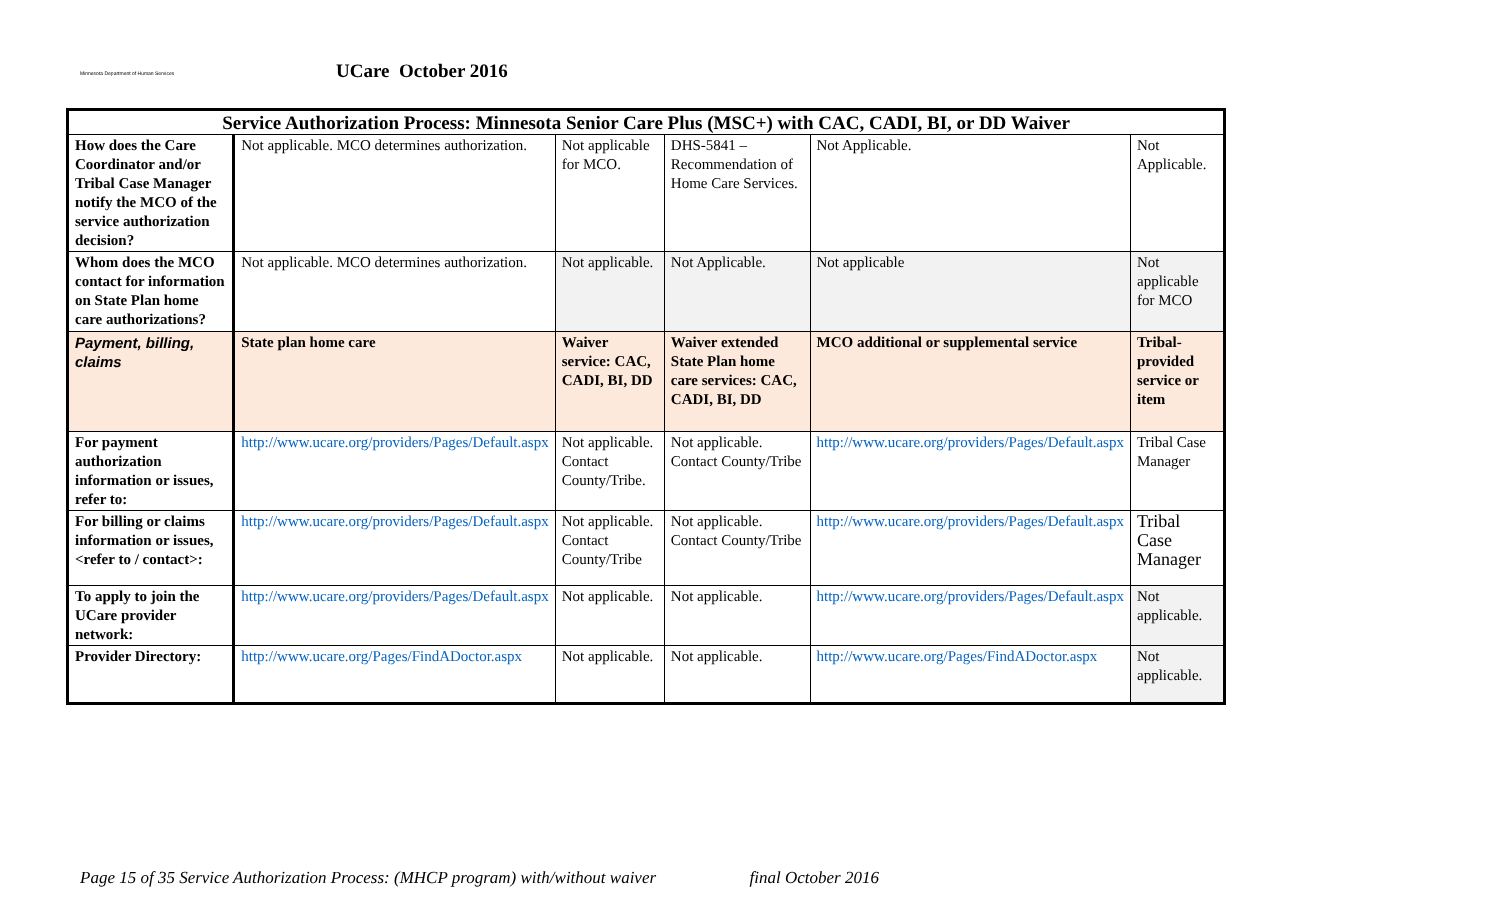Minnesota Department of Human Services
UCare October 2016
| Service Authorization Process: Minnesota Senior Care Plus (MSC+) with CAC, CADI, BI, or DD Waiver | | | | | |
| --- | --- | --- | --- | --- | --- |
| How does the Care Coordinator and/or Tribal Case Manager notify the MCO of the service authorization decision? | Not applicable. MCO determines authorization. | Not applicable for MCO. | DHS-5841 – Recommendation of Home Care Services. | Not Applicable. | Not Applicable. |
| Whom does the MCO contact for information on State Plan home care authorizations? | Not applicable. MCO determines authorization. | Not applicable. | Not Applicable. | Not applicable | Not applicable for MCO |
| Payment, billing, claims | State plan home care | Waiver service: CAC, CADI, BI, DD | Waiver extended State Plan home care services: CAC, CADI, BI, DD | MCO additional or supplemental service | Tribal-provided service or item |
| For payment authorization information or issues, refer to: | http://www.ucare.org/providers/Pages/Default.aspx | Not applicable. Contact County/Tribe. | Not applicable. Contact County/Tribe | http://www.ucare.org/providers/Pages/Default.aspx | Tribal Case Manager |
| For billing or claims information or issues, <refer to / contact>: | http://www.ucare.org/providers/Pages/Default.aspx | Not applicable. Contact County/Tribe | Not applicable. Contact County/Tribe | http://www.ucare.org/providers/Pages/Default.aspx | Tribal Case Manager |
| To apply to join the UCare provider network: | http://www.ucare.org/providers/Pages/Default.aspx | Not applicable. | Not applicable. | http://www.ucare.org/providers/Pages/Default.aspx | Not applicable. |
| Provider Directory: | http://www.ucare.org/Pages/FindADoctor.aspx | Not applicable. | Not applicable. | http://www.ucare.org/Pages/FindADoctor.aspx | Not applicable. |
Page 15 of 35 Service Authorization Process: (MHCP program) with/without waiver final October 2016